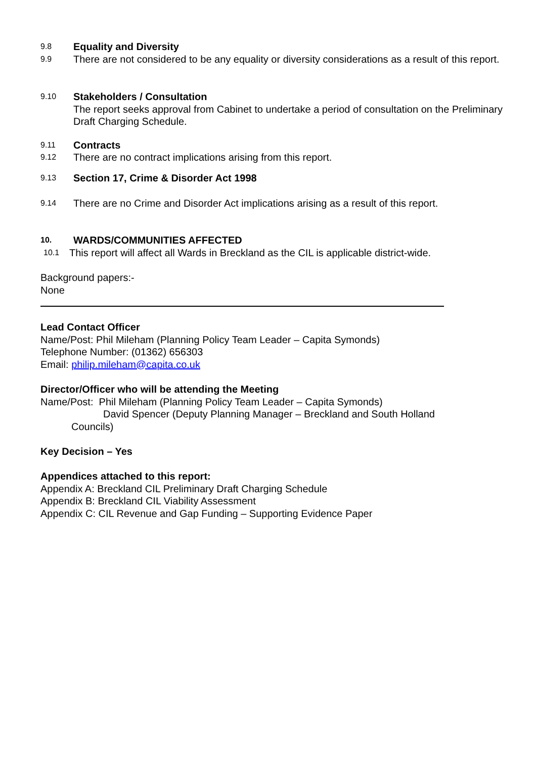9.8
Equality and Diversity
9.9
There are not considered to be any equality or diversity considerations as a result of this report.
9.10
Stakeholders / Consultation
The report seeks approval from Cabinet to undertake a period of consultation on the Preliminary Draft Charging Schedule.
9.11
Contracts
9.12
There are no contract implications arising from this report.
9.13
Section 17, Crime & Disorder Act 1998
9.14
There are no Crime and Disorder Act implications arising as a result of this report.
10.
WARDS/COMMUNITIES AFFECTED
10.1
This report will affect all Wards in Breckland as the CIL is applicable district-wide.
Background papers:-
None
Lead Contact Officer
Name/Post: Phil Mileham (Planning Policy Team Leader – Capita Symonds)
Telephone Number: (01362) 656303
Email: philip.mileham@capita.co.uk
Director/Officer who will be attending the Meeting
Name/Post: Phil Mileham (Planning Policy Team Leader – Capita Symonds)
David Spencer (Deputy Planning Manager – Breckland and South Holland
Councils)
Key Decision – Yes
Appendices attached to this report:
Appendix A: Breckland CIL Preliminary Draft Charging Schedule
Appendix B: Breckland CIL Viability Assessment
Appendix C: CIL Revenue and Gap Funding – Supporting Evidence Paper